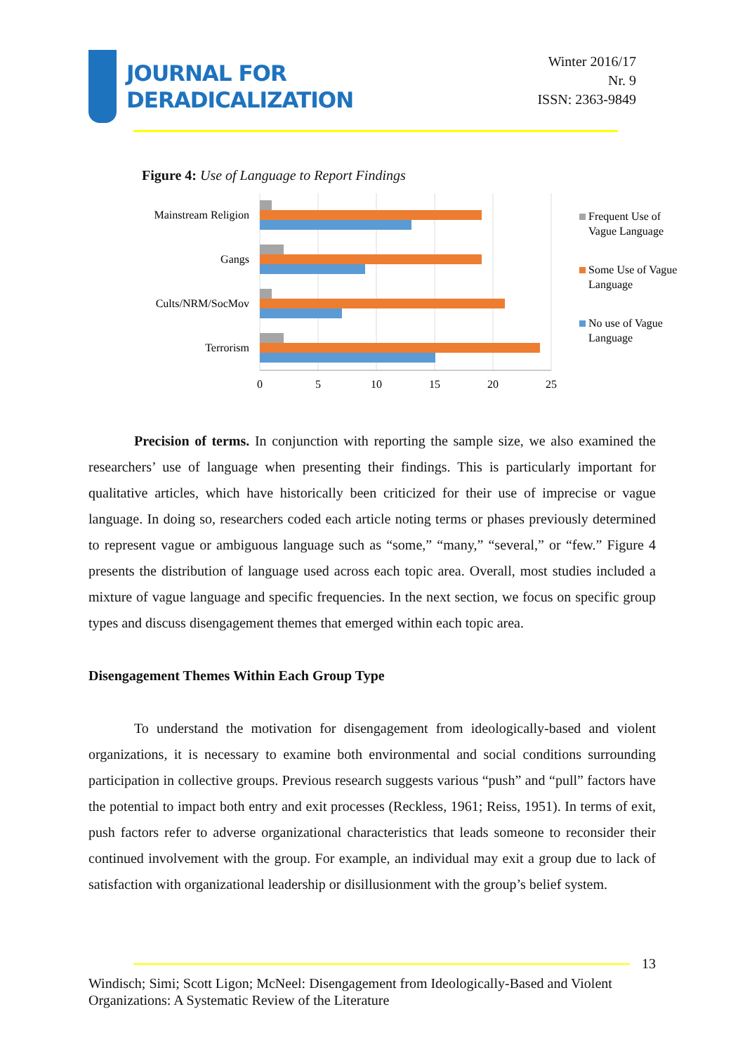JOURNAL FOR
DERADICALIZATION
Winter 2016/17
Nr. 9
ISSN: 2363-9849
Figure 4: Use of Language to Report Findings
Mainstream Religion
Gangs
Cults/NRM/SocMov
Terrorism
0
5
10
15
20
25
Frequent Use of
Vague Language
Some Use of Vague
Language
No use of Vague
Language
Precision of terms. In conjunction with reporting the sample size, we also examined the researchers’ use of language when presenting their findings. This is particularly important for qualitative articles, which have historically been criticized for their use of imprecise or vague language. In doing so, researchers coded each article noting terms or phases previously determined to represent vague or ambiguous language such as “some,” “many,” “several,” or “few.” Figure 4 presents the distribution of language used across each topic area. Overall, most studies included a mixture of vague language and specific frequencies. In the next section, we focus on specific group types and discuss disengagement themes that emerged within each topic area.
Disengagement Themes Within Each Group Type
To understand the motivation for disengagement from ideologically-based and violent organizations, it is necessary to examine both environmental and social conditions surrounding participation in collective groups. Previous research suggests various “push” and “pull” factors have the potential to impact both entry and exit processes (Reckless, 1961; Reiss, 1951). In terms of exit, push factors refer to adverse organizational characteristics that leads someone to reconsider their continued involvement with the group. For example, an individual may exit a group due to lack of satisfaction with organizational leadership or disillusionment with the group’s belief system.
13
Windisch; Simi; Scott Ligon; McNeel: Disengagement from Ideologically-Based and Violent Organizations: A Systematic Review of the Literature